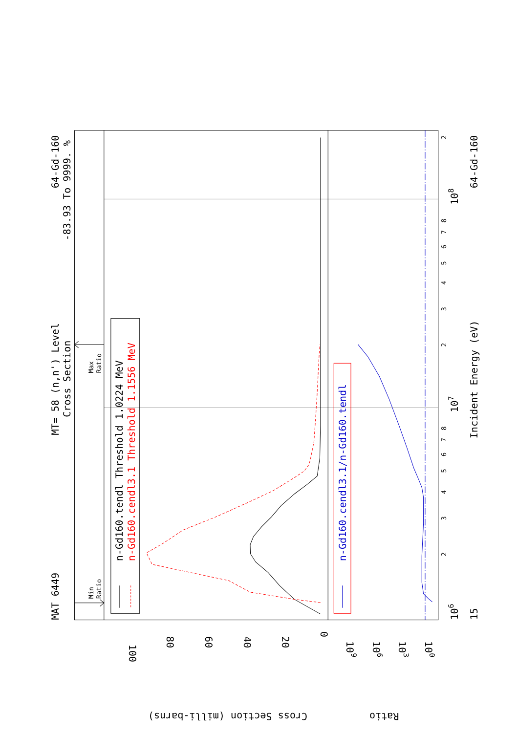MAT 6449
MT= 58 (n,n') Level
Cross Section
64-Gd-160
-83.93 To 9999. %
n-Gd160.tendl Threshold 1.0224 MeV
n-Gd160.cendl3.1 Threshold 1.1556 MeV
n-Gd160.cendl3.1/n-Gd160.tendl
Incident Energy (eV)
64-Gd-160
15
106
107
108
Cross Section (milli-barns)
Ratio
100
80
60
40
20
0
109
106
103
100
Max
Ratio
Min
Ratio
2
3
4
5
6
7
8
2
3
4
5
6
7
8
2